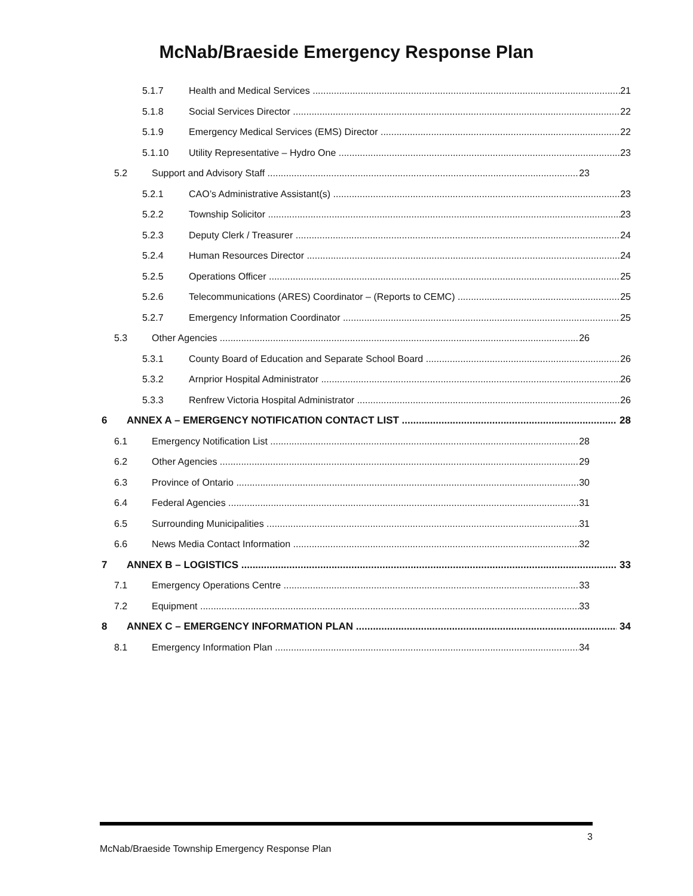McNab/Braeside Emergency Response Plan
5.1.7 Health and Medical Services 21
5.1.8 Social Services Director 22
5.1.9 Emergency Medical Services (EMS) Director 22
5.1.10 Utility Representative – Hydro One 23
5.2 Support and Advisory Staff 23
5.2.1 CAO’s Administrative Assistant(s) 23
5.2.2 Township Solicitor 23
5.2.3 Deputy Clerk / Treasurer 24
5.2.4 Human Resources Director 24
5.2.5 Operations Officer 25
5.2.6 Telecommunications (ARES) Coordinator – (Reports to CEMC) 25
5.2.7 Emergency Information Coordinator 25
5.3 Other Agencies 26
5.3.1 County Board of Education and Separate School Board 26
5.3.2 Arnprior Hospital Administrator 26
5.3.3 Renfrew Victoria Hospital Administrator 26
6 ANNEX A – EMERGENCY NOTIFICATION CONTACT LIST 28
6.1 Emergency Notification List 28
6.2 Other Agencies 29
6.3 Province of Ontario 30
6.4 Federal Agencies 31
6.5 Surrounding Municipalities 31
6.6 News Media Contact Information 32
7 ANNEX B – LOGISTICS 33
7.1 Emergency Operations Centre 33
7.2 Equipment 33
8 ANNEX C – EMERGENCY INFORMATION PLAN 34
8.1 Emergency Information Plan 34
3
McNab/Braeside Township Emergency Response Plan